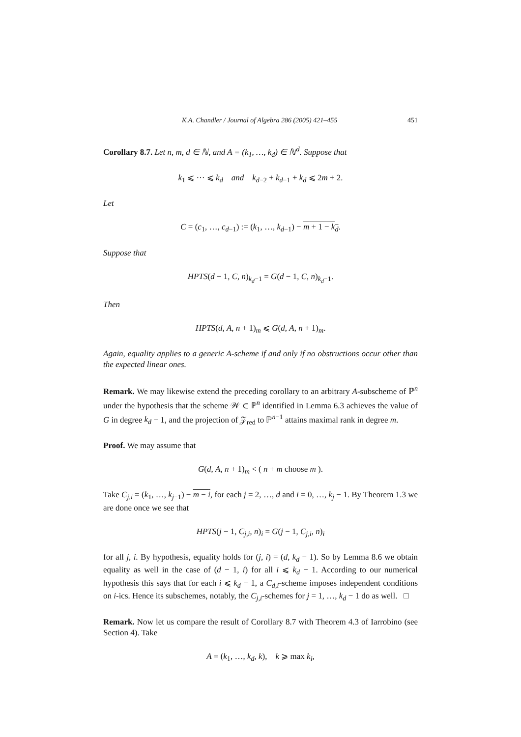K.A. Chandler / Journal of Algebra 286 (2005) 421–455 451
Corollary 8.7. Let n, m, d ∈ ℕ, and A = (k<sub>1</sub>, …, k<sub>d</sub>) ∈ ℕ<sup>d</sup>. Suppose that
k<sub>1</sub> ⩽ ··· ⩽ k<sub>d</sub> and k<sub>d−2</sub> + k<sub>d−1</sub> + k<sub>d</sub> ⩽ 2m + 2.
Let
C = (c<sub>1</sub>, …, c<sub>d−1</sub>) := (k<sub>1</sub>, …, k<sub>d−1</sub>) − m + 1 − k<sub>d</sub>.
Suppose that
HPTS(d − 1, C, n)<sub>k<sub>d</sub>−1</sub> = G(d − 1, C, n)<sub>k<sub>d</sub>−1</sub>.
Then
HPTS(d, A, n + 1)<sub>m</sub> ⩽ G(d, A, n + 1)<sub>m</sub>.
Again, equality applies to a generic A-scheme if and only if no obstructions occur other than the expected linear ones.
Remark. We may likewise extend the preceding corollary to an arbitrary A-subscheme of ℙ<sup>n</sup> under the hypothesis that the scheme 𝒲 ⊂ ℙ<sup>n</sup> identified in Lemma 6.3 achieves the value of G in degree k<sub>d</sub> − 1, and the projection of 𝒵<sub>red</sub> to ℙ<sup>n−1</sup> attains maximal rank in degree m.
Proof. We may assume that
G(d, A, n + 1)<sub>m</sub> < ( n + m choose m ).
Take C<sub>j,i</sub> = (k<sub>1</sub>, …, k<sub>j−1</sub>) − m − i, for each j = 2, …, d and i = 0, …, k<sub>j</sub> − 1. By Theorem 1.3 we are done once we see that
HPTS(j − 1, C<sub>j,i</sub>, n)<sub>i</sub> = G(j − 1, C<sub>j,i</sub>, n)<sub>i</sub>
for all j, i. By hypothesis, equality holds for (j, i) = (d, k<sub>d</sub> − 1). So by Lemma 8.6 we obtain equality as well in the case of (d − 1, i) for all i ⩽ k<sub>d</sub> − 1. According to our numerical hypothesis this says that for each i ⩽ k<sub>d</sub> − 1, a C<sub>d,i</sub>-scheme imposes independent conditions on i-ics. Hence its subschemes, notably, the C<sub>j,i</sub>-schemes for j = 1, …, k<sub>d</sub> − 1 do as well. □
Remark. Now let us compare the result of Corollary 8.7 with Theorem 4.3 of Iarrobino (see Section 4). Take
A = (k<sub>1</sub>, …, k<sub>d</sub>, k), k ⩾ max k<sub>i</sub>,